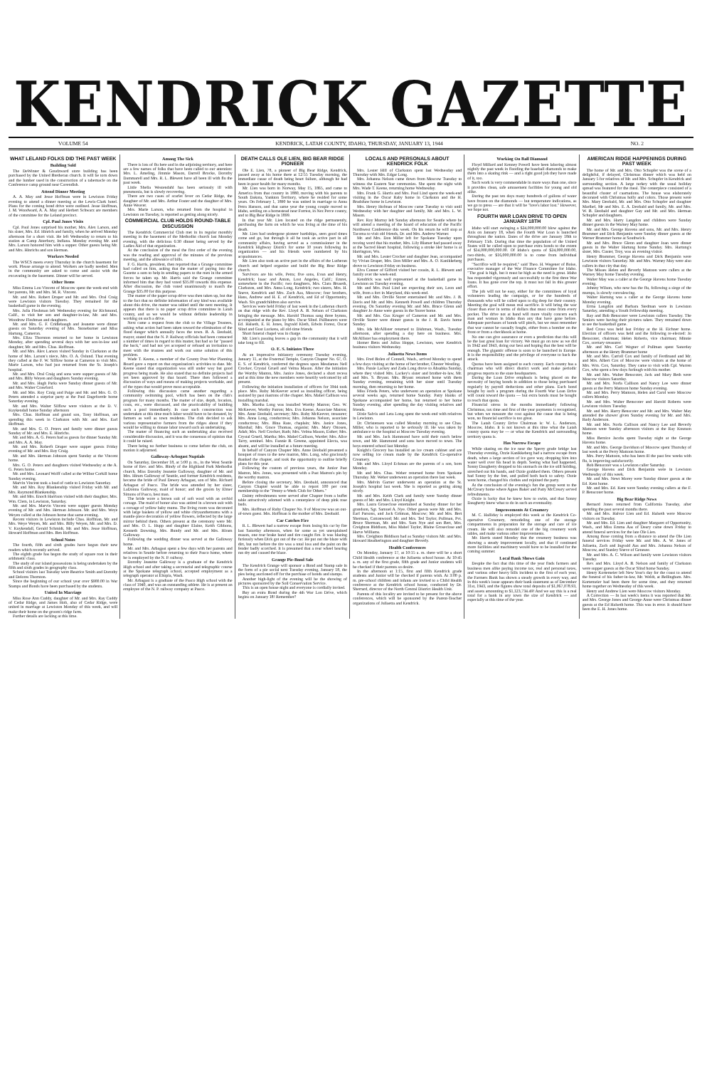KENDRICK GAZETTE
VOLUME 54 KENDRICK, LATAH COUNTY, IDAHO, THURSDAY, JANUARY 13, 1944 NO. 2
WHAT LELAND FOLKS DID THE PAST WEEK
Building Sold
The DeWinter & Goudzward store building has been purchased by the United Bretheran church. It will be torn down and the lumber used in the construction of a tabernacle on the Conference camp ground near Cavendish.
Attend Dinner Meeting
A. A. May and Jesse Hoffman were in Lewiston Friday evening to attend a dinner meeting at the Lewis-Clark hotel. Plans for the coming bond drive were outlined. Jesse Hoffman, J. M. Woodward, A. A. May and Herbert Schwarz are members of the committee for the Leland precinct.
Cpl. Paul Jones Visits
Cpl. Paul Jones surprised his mother, Mrs. Alex Larson, and his sister, Mrs. Ed. Hinrich and family, when he arrived Monday afternoon for a short visit. He left Wednesday to return to his station at Camp Atterbury, Indiana. Monday evening Mr. and Mrs. Larson honored him with a supper. Other guests being Mr. and Mrs. Hinrichs and son Herman.
Workers Needed
The WSCS meets every Thursday in the church basement for work. Please arrange to attend. Workers are badly needed. Men in the community are asked to come and assist with the excavating in the basement. Dinner will be served.
Other Items
Miss Emma Lou Vincent of Moscow spent the week-end with her parents, Mr. and Mrs. M. R. Vincent.
Mr. and Mrs. Robert Draper and Mr. and Mrs. Oral Craig were Lewiston visitors Tuesday. They remained for the basketball game in the evening.
Mrs. Julia Fleshman left Wednesday evening for Richmond, Calif., to visit her son and daughter-in-law, Mr. and Mrs. Woodrow Fleshman and daughters.
Mr. and Mrs. G. F. Cridlebaugh and Jeanette were dinner guests on Saturday evening of Mrs. Stoneburner and Miss Hartung, Cameron.
Mrs. Eliza Thornton returned to her home in Lewiston Monday, after spending several days with her son-in-law and daughter, Mr. and Mrs. Chas. Hoffman.
Mr. and Mrs. Alex Larson visited Sunday in Clarkston at the home of Mrs. Larson's niece, Mrs. O. A. Oslund. That evening they called at the F. W. Silflow home at Cameron to visit Mrs. Marie Larson, who had just returned from the St. Joseph's hospital.
Mr. and Mrs. Oral Craig and sons were supper guests of Mr. and Mrs. Billy Weyen and daughters Sunday evening.
Mr. and Mrs. Hugh Parks were Sunday dinner guests of Mr. and Mrs. Walter Crawford.
Mr. and Mrs. Roy Craig and Paige and Mr. and Mrs. G. O. Peters attended a surprise party at the Paul Dagefoerde home Saturday evening.
Mr. and Mrs. Walter Silflow were visitors at the D. V. Kuykendall home Sunday afternoon
Mrs. Chas. Hoffman and grand son, Tony Hoffman, are spending this week in Clarkston with Mr. and Mrs. Earl Hoffman.
Mr. and Mrs. G. O. Peters and family were dinner guests Sunday of Mr. and Mrs. E. Hinrichs.
Mr. and Mrs. A. G. Peters had as guests for dinner Sunday Mr. and Mrs. A. A. May.
Mr. and Mrs. Roberft Draper were supper guests Friday evening of Mr. and Mrs. Roy Craig.
Mr. and Mrs. Herman Johnson spent Sunday at the Vincent home.
Mrs. G. O. Peters and daughters visited Wednesday at the A. G. Peters home.
Mr. and Mrs. Leonard Wolff called at the Wilbur Corkill home Sunday evening.
Marvin Vincent took a load of cattle to Lewiston Saturday.
Mr. and Mrs. Roy Blankenship visited Friday with Mr. and Mrs. Raymond Blankenship.
Mr. and Mrs. Enoch Harrison visited with their daughter, Mrs. Wm. Clem, in Lewiston, Saturday.
Mr. and Mrs. Marvin Vincent were supper guests Monday evening of Mr. and Mrs. Herman Johnson. Mr. and Mrs. Weye Weyen called at the Johnson home that same evening.
Recent visitors in Lewiston include Chas. Hoffman, Mr. and Mrs. Weye Weyen, Mr. and Mrs. Billy Weyen, Mr. and Mrs. D. V. Kuykendall, Gerald Schmidt, Mr. and Mrs. Jesse Hoffman, Howard Hoffman and Mrs. Ben Hoffman.
School Notes
The fourth, fifth and sixth grades have begun their new readers which recently arrived.
The eighth grade has begun the study of square root in their arithmetic class.
The study of our island possessions is being undertaken by the fifth and sixth grades in geography class.
School visitors last Tuesday were Beatrice Smith and Dorothy and Delores Thornton.
Since the beginning of our school year over $900.00 in War Stamps and Bonds have been purchased by the students.
United In Marriage
Miss Rose Ann Cuddy, daughter of Mr. and Mrs. Ray Cuddy of Cedar Ridge, and James Holt, also of Cedar Ridge, were united in marriage at Lewiston Monday of this week, and will make their home on the groom's ridge farm.
Further details are lacking at this time.
Among The Sick
There is lots of flu here and in the adjoining territory, and here are a few names of folks that have been called to our attention: Mrs. L. Ameling, Jimmie Mason, Darrell Brocke, Dorothy Dammarell and Mrs. R. L. Blewett have all been ill with flu the past week.
Little Shelia Westendahl has been seriously ill with pneumonia, but is slowly recovering.
There are two cases of scarlet fever on Cedar Ridge, the daughter of Mr. and Mrs. Arthur Foster and the daughter of Mrs. Anne Weaver.
Mrs. Marie Larson, who returned from the hospital in Lewiston on Tuesday, is reported as getting along nicely.
COMMERCIAL CLUB HOLDS ROUND-TABLE DISCUSSION
The Kendrick Commercial Club met in its regular monthly meeting in the basement of the Methodist church last Monday evening, with the delicious 6:30 dinner being served by the Ladies Aid of that organization.
At the conclusion of the meal the first order of the evening was the reading and approval of the minutes of the previous meeting, and the allowance of bills.
F. G. Harris, president, then reported that a Grange committee had called on him, asking that the matter of paying into the Gazette a sum to help in sending papers to the men in the armed forces be taken up. Mr. Harris said the Grange committee informed him that they had voted $35.00 towards this expense. After discussion, the club voted unanimously to match the Grange $35.00 for this purpose.
The matter of the paper scrap drive was then taken up, but due to the fact that no definite information of any kind was available about this drive, the matter was tabled until the next meeting. It appears that there is no paper scrap drive committee in Latah county, and so we would be without definite leadership in working on such a drive.
Next came a request from the club to the Village Trustees, asking what action had been taken toward the elimination of the flood danger which annually faces the town. B. A. Deobald, mayor, stated that the N. P. Railway officials had been contacted a number of times in regard to this matter, but had so far "passed the buck," and had not yet accepted or refused an invitation to meet with the trustees and work out some solution of this problem.
Wade T. Keene, a member of the County Post-War Planning Board gave a report on that organization's activities to date. Mr. Keene stated that organization was still under way but good progress being made. He also stated that no definite projects had yet been approved by that board. There then followed a discussion of ways and means of making projects workable, and of the types that would prove most acceptable.
Following this discussion came another regarding a community swimming pool, which has been on the club's program for many months. The matter of size, depth, location, costs, etc., were discussed, and the practicability of building such a pool immediately. In case such construction was undertaken at this time much labor would have to be donated, by farmers as well as town residents. The club decided to ask various representative farmers from the ridges about if they would be willing to donate labor toward such an undertaking.
The matter of financing such an undertaking also received considerable discussion, and it was the consensus of opinion that it could be raised.
There being no further business to come before the club, on motion it adjourned.
Galloway-Arbogast Nuptials
On Saturday, December 18, at 5:00 p. m., in the West Seattle home of Rev. and Mrs. Bindy of the Highland Park Methodist church, Miss Dorothy Jeanette Galloway, daughter of Mr. and Mrs. Hiram Galloway of Seattle, and former Kendrick residents, became the bride of Paul Dewey Arbagast, son of Mrs. Richard Arbagast of Pasco. The bride was attended by her sister, LaDonna Galloway, maid of honor; and the groom by Elmer Simons of Pasco, best man.
The bride wore a brown suit of soft wool with an orchid corsage. The maid of honor also was attired in a brown suit with a corsage of yellow baby mums. The living room was decorated with large baskets of yellow and white chrysanthemums with a mantle-piece decoration of yellow flowers, reflected by the large mirror behind them. Others present at the ceremony were Mr. and Mrs. O. L. Hupp and daughter Elaine, Keith Gibbons, Kenneth Downing, Mrs. Bundy and Mr. and Mrs. Hiram Galloway.
Following the wedding dinner was served at the Galloway home.
Mr. and Mrs. Arbagast spent a few days with her parents and relatives in Seattle before returning to their Pasco home, where he is employed by the N. P. railway.
Dorothy Jeanette Galloway is a graduate of the Kendrick High school and after taking a secretarial and telegraphic course at the Spokane telegraph school, accepted employment as a telegraph operator at Eltopia, Wash.
Mr. Arbagast is a graduate of the Pasco High school with the class of 1940, and was an outstanding athlete. He is at present an employee of the N. P. railway company at Pasco.
DEATH CALLS OLE LIEN, BIG BEAR RIDGE PIONEER
Ole E. Lien, 78, a pioneer of Big Bear Ridge, Kendrick, passed away at his home there at 12:55 Tuesday morning, the immediate cause of death being heart failure, although he had been in poor health for many months.
Mr. Lien was born in Norway, May 15, 1865, and came to America from that country in 1880, moving with his parents to South Dakota, Yankton Territory, where he resided for some years. On February 1, 1890 he was united in marriage to Anna Petra Hanson, and that same year the young couple moved to Idaho, settling on a homestead near Forrest, in Nez Perce county, and to Big Bear Ridge in 1899.
In that year Mr. Lien located on the ridge permanently, purchasing the farm on which he was living at the time of his death.
Mr. Lien had undergone pioneer hardships, seen good times come and go, but through it all he took an active part in all community affairs, having served as a commissioner in the Kendrick Highway District for some 10 years following its organization — and his friends were numbered by his acquaintances.
Mr. Lien also took an active part in the affairs of the Lutheran church and helped organize and build the Big Bear Ridge church.
Survivors are his wife, Petra; five sons, Evan and Henry, Kendrick; Isaac and Anton, Lost Angeles, Calif.; Emret, somewhere in the Pacific; two daughters, Mrs. Clara Bruseth, Clarkston, and Mrs. Anna Long, Kendrick; two sisters, Mrs. H. Sneve, Kendrick and Mrs. Zach Aas, Moscow; four brothers, Hans, Andrew and H. E. of Kendrick, and Ed of Opportunity, Wash. Six grandchildren also survive.
Services were held Friday of last week in the Lutheran church on that ridge with the Rev. Lloyd A. B. Nelson of Clarkston bringing the message. Mrs. Harold Thomas sang three hymns, accompanied at the piano by Mrs. Oscar Slind. Pallbearers were Ed. Halseth, E. H. Jones, Ingvald Kleth, Edwin Forest, Oscar Slind and Gust Luckens, all old-time friends
Short funeral chapel was in charge.
Mr. Lien's passing leaves a gap in the community that it will take long to fill.
O. E. S. Initiates Three
At an impressive initiatory ceremony Tuesday evening, January 11, at the Fraternal Temple, Canyon Chapter No. 67, O. E. S. of Kendrick, conferred the degrees upon Mesdames Nell Crocker, Crystal Gruell and Velma Mason. After the initiation the Worthy Matron, Mrs. Janice Jones, declared a short recess and at this time the new members were heartily welcomed by all present.
Following the initiation installation of officers for 1944 took place. Mrs. Ruby McKeever acted as installing officer, being assisted by past matrons of the chapter. Mrs. Mabel Callison was installing marshal.
Mrs. Martha Long was installed Worthy Matron; Geo. W. McKeever, Worthy Patron; Mrs. Eva Keene, Associate Matron; Mrs. Anne Deobald, secretary; Mrs. Ruby McKeever, treasurer; Mrs. Anna Long, conductress; Mrs. Johanna Nelson, associate conductress; Mrs. Bina Rate, chaplain; Mrs. Janice Jones, Marshal; Mrs. Grace Thomas, organist; Mrs. Mary Ottosen, Adah; Mrs. Nell Crocker, Ruth; Mrs. Velma Mason, Esther; Mrs. Crystal Gruell, Martha; Mrs. Mabel Callison, Warder; Mrs. Alice Tarry, sentinel. Mrs. Fannie B. Greene, appointed Electa, was absent, and will be installed at a future meeting.
In behalf of Canyon Chapter Mrs. Anne Deobald presented a bouquet of roses to the new matron, Mrs. Long, who graciously thanked the chapter, and took the opportunity to outline briefly plans for this year.
Following the custom of previous years, the Junior Past Matron, Mrs. Jones, was presented with a Past Matron's pin by the worthy matron.
Before closing the secretary, Mrs. Deobald, announced that Canyon Chapter would be able to report 100 per cent membership to the "Penny-a-Week Club for Others."
Dainty refreshments were served after Chapter from a buffet table attractively adorned with a centerpiece of deep pink rose buds.
Mrs. Hoffman of Ruby Chapter No. 9 of Moscow was an out-of-town guest. Mrs. Hoffman is the mother of Mrs. Deobald.
Car Catches Fire
R. L. Blewett had a narrow escape from losing his car by fire last Saturday afternoon, when for some as yet unexplained reason, one rear brake band and tire caught fire. It was blazing furiously when Dick got out of the car. He put out the blaze with dirt, but not before the tire was a total loss and the paint on the fender badly scorched. It is presumed that a rear wheel bearing ran dry and caused the blaze.
Grange Pie-Bond Sale
The Kendrick Grange will sponsor a Bond and Stamp sale in the form of a pie social next Tuesday evening, January 18, the pies being auctioned off for the purchase of bonds and stamps.
Another high-light of the evening will be the showing of pictures sponsored by the Soil Conservation Service.
This is an open house night and everyone is cordially invited.
Buy an extra Bond during the 4th War Lon Drive, which begins on January 18! Remember?
LOCALS AND PERSONALS ABOUT KENDRICK FOLK
Mrs. Lester Hill of Clarkston spent last Wednesday and Thursday with Mrs. Edgar Long.
Mrs. Johanna Nelson came down from Moscow Tuesday to witness the Eastern Star ceremonies. She spent the night with Mrs. Wade T. Keene, returning home Wednesday.
Mrs. Frank G. Harris and Mrs. Paul Lind spent the week-end visiting in the Oscar Raby home in Clarkston and the H. Bradshaw home in Lewiston.
Mrs. Henry Hofman of Moscow came Tuesday to visit until Wednesday with her daughter and family, Mr. and Mrs. L. W. Mason.
Rev. Roy Murray left Sunday afternoon for Seattle where he will attend a meeting of the board of education of the Pacific Northwest Conference this week. On his return he will stop at Tacoma to visit old friends, Dr. and Mrs. Andrew Warner.
Mr. and Mrs. Don Miller left for Spokane Tuesday upon receing word that his mother, Mrs. Lily Blamer had passed away at the Sacred Heart hospital, following a stroke Her home is at Harrington, Wn.
Mr. and Mrs. Lester Crocker and daughter Jean, accompanied by Vivian Draper, Mrs. Don Miller and Mrs. A. O. Kanikkeberg drove to Lewiston Friday on business.
Elva Conner of Gifford visited her cousin, R. L. Blewett and family over the week-end.
Kendrick was well represented at the basketball game in Lewiston on Tuesday evening.
Mr. and Mrs. Paul Lind are expecting their son, Leon and wife, from a fort in Maryland, this week-end.
Mr. and Mrs. Orville Storer entertained Mr. and Mrs. J. B. Davis and Mr. and Mrs. Kenneth Powell and children Thursday evening. On Saturday evening Mr. and Mrs. Bruce Glenn and daughter Jo-Anne were guests in the Storer home.
Mr. and Mrs. Gus Kruger of Cameron and Mr. and Mrs. Orville Storer were dinner guests in the J. B. Davis home Sunday.
Mrs. Ida McAllister returned to Dishman, Wash., Tuesday afternoon, after spending a day here on business. Mrs. McAllister has employment there.
Homer Betts and Julius Hoppe, Lewiston, were Kendrick business visitors Wednesday.
Juliaetta News Items
Mrs. Fred Bolen of Connell, Wash., arrived Monday to spend a few days visiting at the home of her brother, Chester Westling.
Mrs. Patsie Lackey and Zada Long drove to Ahsahka Sunday, where they visited Mrs. Lackey's sister and brother-in-law, Mr. and Mrs. S. Bryant. Mrs. Bryant returned home with them Sunday evening, remaining with her sister until Tuesday morning, then returning to her home.
Miss Frieda Peters, who underwent an operation at Spokane several weeks ago, returned home Sunday. Patty Hanks of Spokane accompanied her home, but returned to her home Sunday evening, after spending the day visiting relatives and friends.
Dixie Salvis and Leta Long spent the week-end with relatives in Lewiston.
Dr. Christensen was called Monday morning to see Chas. Miller, who is reported to be seriously ill. He was taken by ambulance to the hospital at Moscow Tuesday evening.
Mr. and Mrs. Jack Hammond have sold their ranch below town, and Mr. Hammond and sons have moved to town. The boys entered school last Monday.
Knight's Grocery has installed an ice cream cabinet and are now selling ice cream made by the Kendrick Co-operative Creamery.
Mr. and Mrs. Lloyd Eckman are the parents of a son, born Monday.
Mr. and Mrs. Chas. Weber returned home from Spokane Thursday. Mr. Weber underwent an operation there last week.
Mrs. Melvin Garner underwent an operation at the St. Joseph's hospital last week. She is reported as getting along nicely.
Mr. and Mrs. Keith Clark and family were Sunday dinner guests of Mr. and Mrs. Lloyd Knight.
Mrs. Laura Groseclose entertained at Sunday dinner for her grandson, Sgt. Samuel A. Nye. Other guests were Mr. and Mrs. Earl Parsons, and Jack Gritman, Moscow; Mr. and Mrs. Bert Sherman, Cottonwood; Mr. and Mrs. Ted Taylor, Pullman, Pvt. Bruce Sherman, Mr. and Mrs. Sam Nye and son Bert, Mrs. Creighton Biddison, Miss Mabel Taylor, Blaine Groseclose and Harve Williams.
Mrs. Creighton Biddison had as Sunday visitors Mr. and Mrs. Howard Heatherington and daughter Beverly.
Health Conferences
On Monday, January 17, at 10:15 a. m. there will be a short Child Health conference at the Juliaetta school house. At 10:45 a. m. any of the first grade, fifth grade and Junior students will be checked if their parents so desire.
In the afternoon at 1:15, first and fifth Kendrick grade students and Junior will be checked if parents wish. At 3:00 p. m. pre-school children and infants are invited to a Child Health conference at the Kendrick school house, conducted by Dr. Sherrard, director of the North Central District Health Unit.
Parents of this locality are invited to be present for the above conferences, which will be sponsored by the Parent-Teacher organizations of Juliaetta and Kendrick.
Working On Ball Diamond
Floyd Millard and Kenney Powell have been laboring almost nightly the past week in flooding the baseball diamonds to make them into a skating rink — and a right good job they have made of it, too.
Such work is very commendable in more ways than one, since it provides clean, safe amusement facilities for young and old alike.
During the past ten days many hundreds of gallons of water have frozen on the diamonds — but temperature indications, as we go to press — are that it will be "love's labor lost." However, we hope not.
FOURTH WAR LOAN DRIVE TO OPEN JANUARY 18TH
Idaho will start swinging a $24,000,000.00 blow against the Axis on January 18, when the Fourth War Loan is launched throughout the nation. Dates of the drive are January 18th to February 15th. During that time the population of the United States will be called upon to purchase extra bonds to the extent of $14,000,000,000.00. Of Idaho's quota of $24,000,000.00, two-thirds, or $16,000,000.00 is to come from individual purchases.
"Sacrifice will be required," said Theo. H. Wegener of Boise, executive manager of the War Finance Committee for Idaho. "The goal is high, but it must be high as the need is great. Idaho has responded vigorously and successfully to the first three War loans. It has gone over the top. It must not fail in this greater effort.
The job will not be easy, either for the committees of loyal volunteers leading the campaign, or for the hundreds of thousands who will be called upon to dig deep for their country. Meeting the goal will mean real sacrifice. It will bring the war closer than ever in terms of dollars that must come from every pocket. The drive not at hand will more vitally concern each man and woman in Idaho than any that have gone before. Adequate purchases of bonds will pinch, but we must remember that war cannot be casually fought, either from a bomber on the front or from a checkbook at home.
No one can give assurance or even a prediction that this will be the last great loan for victory. We must go on now as we did in 1942 and 1943, doing our best and hoping that the best will be enough. The gigantic offense is soon to be launched in Europe. It is the responsibility and the privilege of everyone to back the attack.
Quotas have been assigned to each county. Each county has a chairman who will direct district work and make periodic progress reports to the state headquarters.
During the Loan Drive emphasis is being placed on the necessity of buying bonds in addition to those being purchased regularly by payroll deductions and other plans. Each bond bought by such a program during the Fourth War Loan Drive will count toward the quota — but extra bonds must be bought to reach that quota.
Financial stress in the months immediately following Christmas, tax time and first of the year payments is recognized, but when we measure the cost against the cause that is being won, no financial sacrifice is too great.
The Latah County Drive Chairman is: W. L. Anderson, Moscow, Idaho. It is not known at this time what the Latah county quota may be — or what the Kendrick and surrounding territory quota is.
Has Narrow Escape
While skating on the ice near the Sperry grade bridge last Thursday evening, Ozzie Kanikkeberg had a narrow escape from death, when a large section of ice gave way, dropping him into water well over his head in depth. Seeing what had happened, Sonny Daugherty dropped to his stomach on the ice still holding, stretched out his hands, and Ozzie grabbed them. Others present had Sonny by the feet, and pulled both back to safety. Ozzie went home, changed his clothes and rejoined the party.
At the conclusion of the evening's fun the group went to the McCreary home where Agnes Baker and Patty McCreary served refreshments.
Ozzie is lucky that he knew how to swim, and that Sonny Daugherty knew what to do in such an eventuality.
Improvements At Creamery
M. C. Halliday is employed this week at the Kendrick Co-operative Creamery, remodeling one of the storage compartments in preparation for the storage and care of ice cream. He will also remodel one of the big creamery work tables, and make various other improvements.
Mr. Harris stated Monday that the creamery business was showing a steady improvement locally, and that if continued more facilities and machinery would have to be installed for the coming summer.
Local Bank Shows Gain
Despite the fact that this time of the year finds farmers and business men alike paying income tax, real and personal taxes, and various other heavy bills incident to the first of each year, the Farmers Bank has shown a steady growth in every way, and in this week's issue appears their bank statement as of December 31st, 1943, and the figures show total deposits of $1,067,078.93, and assets amounting to $1,123,734.49! And we say this is a real total for a bank in any town the size of Kendrick — and especially at this time of the year.
AMERICAN RIDGE HAPPENINGS DURING PAST WEEK
The home of Mr. and Mrs. Otto Schupfer was the scene of a delightful, if delayed, Christmas dinner which was held on January 5 for relatives of Mr. and Mrs. Schupfer in Kendrick and surrounding section. A large turkey with the usual holiday spread was featured for the meal. The centerpiece consisted of a beautiful cluster of caarnations. The house was elaborately decorated with Christmas holly and colors. Those present were Mrs. Mary Deobald, Mr. and Mrs. Otto Schupfer and daughter Maribel, Mr and Mrs. E. A. Deobald and family, Mr. and Mrs. W. B. Deobald and daughter Gay and Mr. and Mrs. Herman Schupfer and daughters.
Mr. and Mrs. Harry Langdon and children were Sunday dinner guests in the Warney May home.
Mr. and Mrs. George Havens and sons, Mr. and Mrs. Henry Brammer and Dick Benjamin were Sunday dinner guests at the Werner Brammer home at Southwick.
Mr. and Mrs. Bruce Glenn and daughter Joan were dinner guests in the Walter Hartung home Sunday. Mrs. Hartung's sister, Mrs. Custer, Troy, was an evening visitor.
Henry Brammer, George Havens and Dick Benjamin were Lewiston visitors Saturday. Mr. and Mrs. Warney May were also callers in that city that day.
The Misses Helen and Beverly Mattoon were callers at the Warney May home Tuesday evening.
Walter May was a caller at the George Havens home Tuesday evening.
Johnny Wilson, who now has the flu, following a siege of the mumps, is slowly convalescing.
Walter Hartung was a caller at the George Havens home Monday evening.
Erma Langdon and Barbara Stedman were in Lewiston Saturday, attending a Youth Fellowship meeting.
Ray and Bob Benscoter were Lewiston callers Tuesday. The Seniors were having their pictures taken. They remained down to see the basketball game.
Red Cross was held last Friday at the H. Eichner home. Election of officers was held and the following re-elected: Jo Benscoter, chairman; Helen Roberts, vice chairman; Minnie Cox, scertary-treasurer.
Mr. and Mrs. Carl Wegner of Pullman spent Saturday afternoon at the Henry Brammer home
Mr. and Mrs. Carroll Cox and family of Ferdinand and Mr. and Mrs. Albert Cox of Moscow were visitors at the home of Mrs. Wm. Cox, Saturday. They came to visit with Cpl. Warren Cox, who spent a few days furlough with his mother.
Mr. and Mrs. Walter Benscoter, Jack and Mary Beth were Moscow visitors Saturday.
Mr. and Mrs. Norla Callison and Nancy Lee were dinner guests at the Perry Mattoon home Sunday evening.
Mr. and Mrs. Perry Mattoon, Helen and Carol were Moscow callers Monday.
Mr. and Mrs. Walter Benscoter and Harold Roberts were Lewiston visitors Tuesday.
Mr. and Mrs. Harry Benscoter and Mr. and Mrs. Walter May attended the shower given Sunday evening for Mr. and Mrs. Rudy Anderson.
Mr. and Mrs. Norla Callison and Nancy Lee and Beverly Mattoon were Sunday afternoon visitors at the Ray Knutson home.
Miss Bernice Jacobs spent Tuesday night at the George Havens home.
Mr. and Mrs. George Davidson of Moscow spent Thursday of last week at the Perry Mattoon home.
Mrs. Perry Mattoon, who has been ill the past few weeks with flu, is improving satisfactorily.
Bob Benscoter was a Lewiston caller Saturday.
George Havens and Dick Benjamin were in Lewiston Wednesday of this week.
Mr. and Mrs. Newt Morey were Sunday dinner guests at the Ed. Kent home.
Mr. and Mrs. Ed. Kent were Sunday evening callers at the F. P. Benscoter home.
Big Bear Ridge News
Bernard Jones returned from California Tuesday, after spending the past several months there.
Mr. and Mrs. Halvor Lien and Ed. Halseth were Moscow visitors on Tuesday.
Mr. and Mrs. Ed. Lien and daughter Margaret of Opportunity, Wash., and Miss Emma Aas of Deary came down Friday to attend funeral services for the late Ole Lien.
Among those coming from a distance to attend the Ole Lien funeral services Friday were Mr. and Mrs. A. W. Jones of Juliaetta, Zach and Ingvald Aas and Mrs. Johanna Nelson of Moscow, and Stanley Sneve of Genesee.
Mr. and Mrs. A. C. Wilson and family were Lewiston visitors Tuesday.
Rev. and Mrs. Lloyd A. B. Nelson and family of Clarkston were supper guests at the Oscar Slind home Sunday.
Henry Kortemeier left New Year's day for the coast to attend the funeral of his father-in-law, Mr. Weldt, at Bellingham. Mrs. Kortemeier had been there for some time, and they returned home together on Wednesday of this week.
Henry and Andrew Lien were Moscow visitors Monday.
A Correction — In last week's items it was reported that Mr. and Mrs. George Jones and George-Anne were Christmas dinner guests at the Ed Halseth home. This was in error. It should have been the E. H. Jones home.